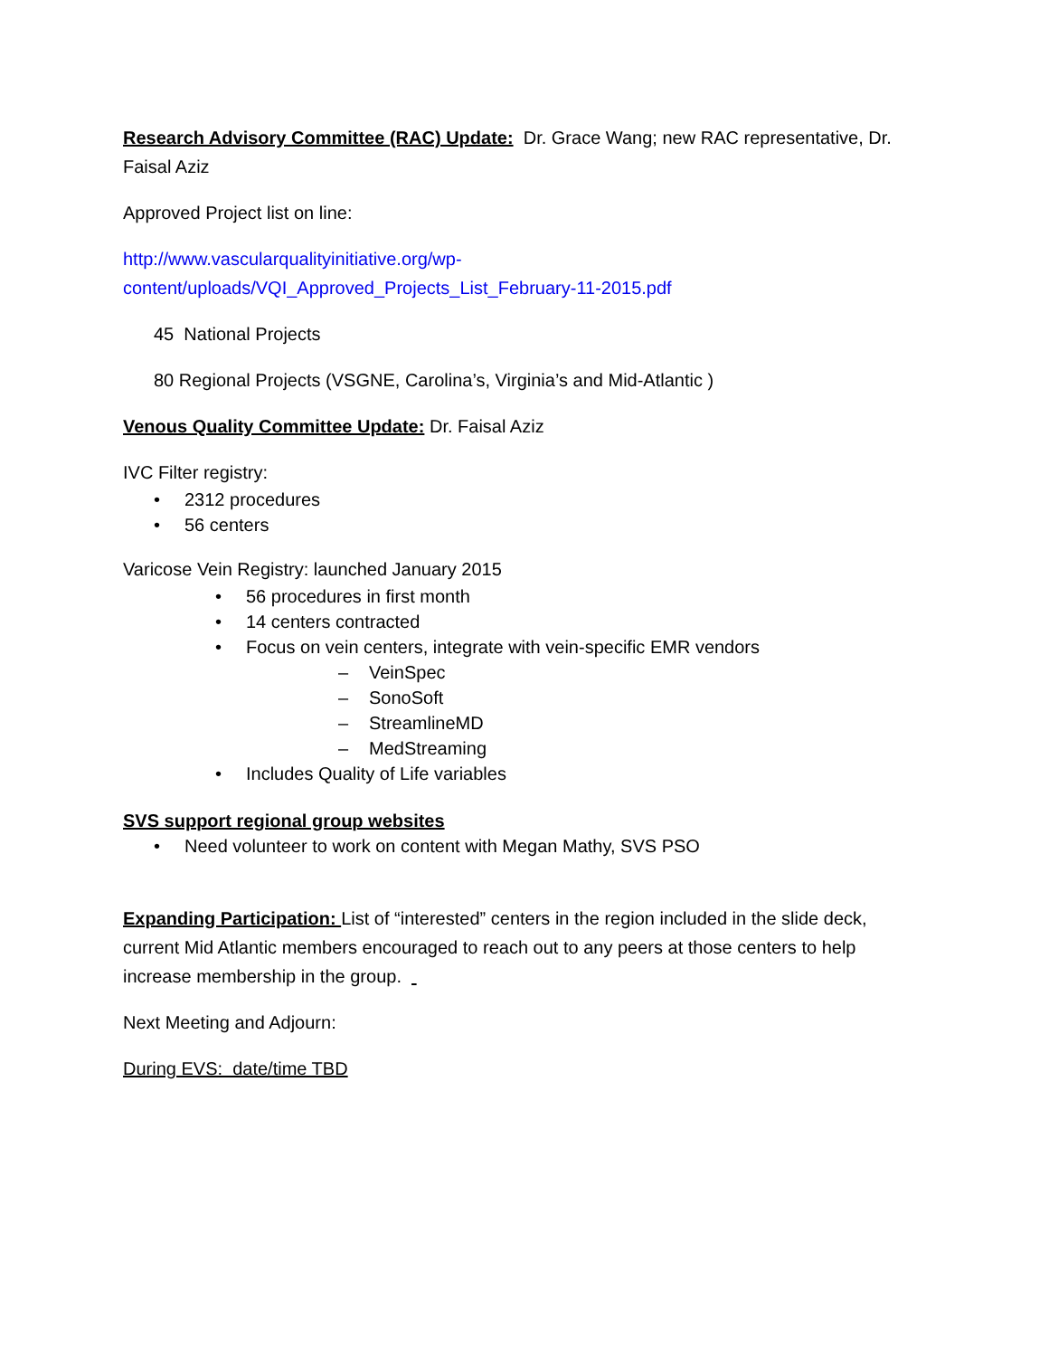Research Advisory Committee (RAC) Update: Dr. Grace Wang; new RAC representative, Dr. Faisal Aziz
Approved Project list on line:
http://www.vascularqualityinitiative.org/wp-
content/uploads/VQI_Approved_Projects_List_February-11-2015.pdf
45 National Projects
80 Regional Projects (VSGNE, Carolina’s, Virginia’s and Mid-Atlantic )
Venous Quality Committee Update: Dr. Faisal Aziz
IVC Filter registry:
• 2312 procedures
• 56 centers
Varicose Vein Registry: launched January 2015
• 56 procedures in first month
• 14 centers contracted
• Focus on vein centers, integrate with vein-specific EMR vendors
– VeinSpec
– SonoSoft
– StreamlineMD
– MedStreaming
• Includes Quality of Life variables
SVS support regional group websites
• Need volunteer to work on content with Megan Mathy, SVS PSO
Expanding Participation: List of “interested” centers in the region included in the slide deck, current Mid Atlantic members encouraged to reach out to any peers at those centers to help increase membership in the group.
Next Meeting and Adjourn:
During EVS: date/time TBD